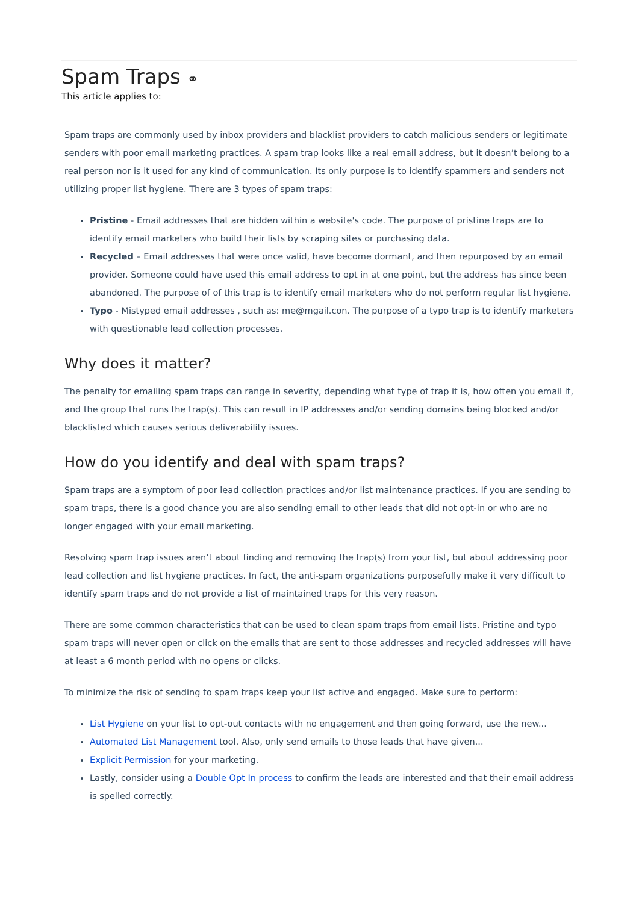Spam Traps ⚭
This article applies to:
Spam traps are commonly used by inbox providers and blacklist providers to catch malicious senders or legitimate senders with poor email marketing practices. A spam trap looks like a real email address, but it doesn’t belong to a real person nor is it used for any kind of communication. Its only purpose is to identify spammers and senders not utilizing proper list hygiene. There are 3 types of spam traps:
Pristine - Email addresses that are hidden within a website's code. The purpose of pristine traps are to identify email marketers who build their lists by scraping sites or purchasing data.
Recycled – Email addresses that were once valid, have become dormant, and then repurposed by an email provider. Someone could have used this email address to opt in at one point, but the address has since been abandoned. The purpose of of this trap is to identify email marketers who do not perform regular list hygiene.
Typo - Mistyped email addresses , such as: me@mgail.con. The purpose of a typo trap is to identify marketers with questionable lead collection processes.
Why does it matter?
The penalty for emailing spam traps can range in severity, depending what type of trap it is, how often you email it, and the group that runs the trap(s). This can result in IP addresses and/or sending domains being blocked and/or blacklisted which causes serious deliverability issues.
How do you identify and deal with spam traps?
Spam traps are a symptom of poor lead collection practices and/or list maintenance practices. If you are sending to spam traps, there is a good chance you are also sending email to other leads that did not opt-in or who are no longer engaged with your email marketing.
Resolving spam trap issues aren’t about finding and removing the trap(s) from your list, but about addressing poor lead collection and list hygiene practices. In fact, the anti-spam organizations purposefully make it very difficult to identify spam traps and do not provide a list of maintained traps for this very reason.
There are some common characteristics that can be used to clean spam traps from email lists. Pristine and typo spam traps will never open or click on the emails that are sent to those addresses and recycled addresses will have at least a 6 month period with no opens or clicks.
To minimize the risk of sending to spam traps keep your list active and engaged. Make sure to perform:
List Hygiene on your list to opt-out contacts with no engagement and then going forward, use the new...
Automated List Management tool. Also, only send emails to those leads that have given...
Explicit Permission for your marketing.
Lastly, consider using a Double Opt In process to confirm the leads are interested and that their email address is spelled correctly.